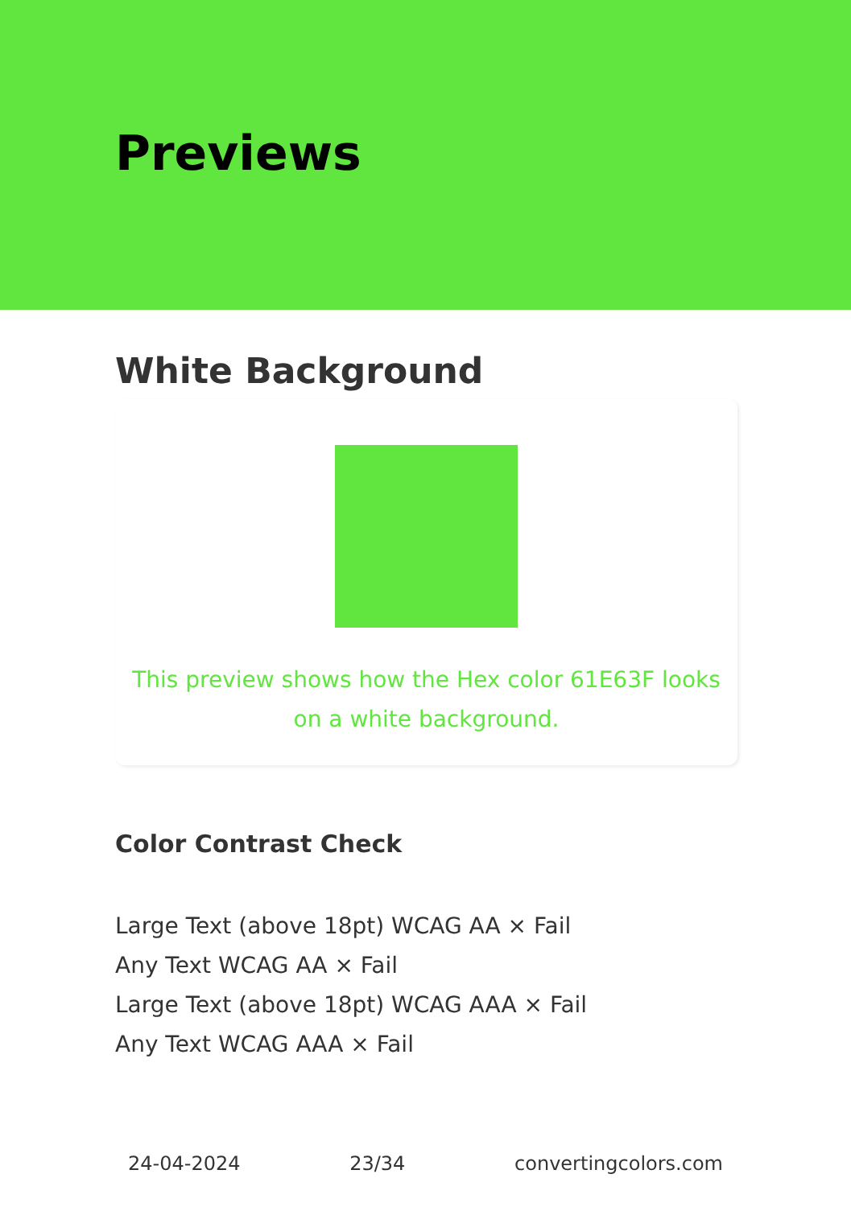Previews
White Background
This preview shows how the Hex color 61E63F looks on a white background.
Color Contrast Check
Large Text (above 18pt) WCAG AA × Fail
Any Text WCAG AA × Fail
Large Text (above 18pt) WCAG AAA × Fail
Any Text WCAG AAA × Fail
24-04-2024 23/34 convertingcolors.com